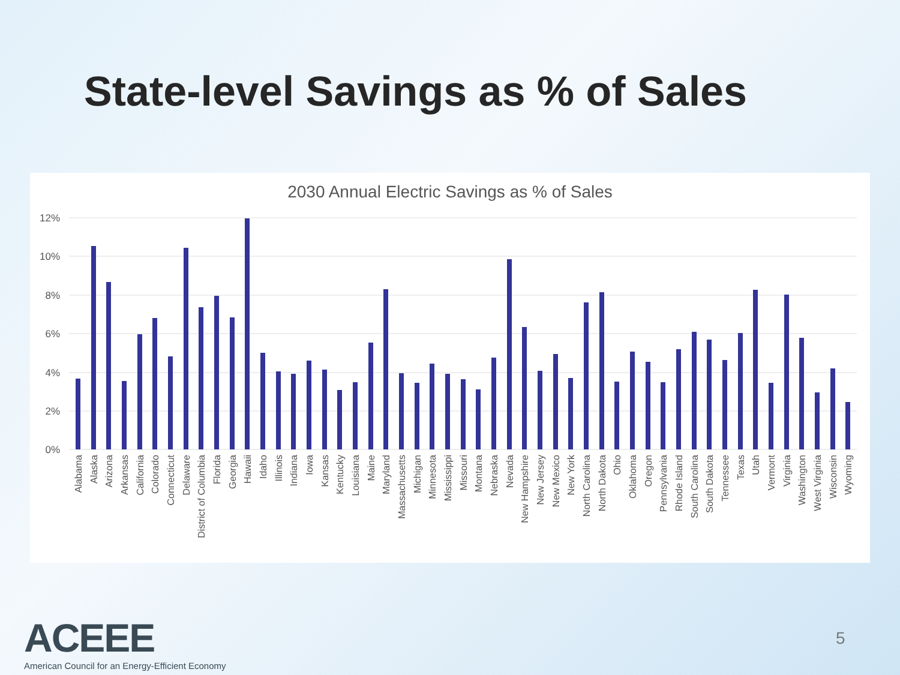State-level Savings as % of Sales
2030 Annual Electric Savings as % of Sales
12%
10%
8%
6%
4%
2%
0%
Alabama
Alaska
Arizona
Arkansas
California
Colorado
Connecticut
Delaware
District of Columbia
Florida
Georgia
Hawaii
Idaho
Illinois
Indiana
Iowa
Kansas
Kentucky
Louisiana
Maine
Maryland
Massachusetts
Michigan
Minnesota
Mississippi
Missouri
Montana
Nebraska
Nevada
New Hampshire
New Jersey
New Mexico
New York
North Carolina
North Dakota
Ohio
Oklahoma
Oregon
Pennsylvania
Rhode Island
South Carolina
South Dakota
Tennessee
Texas
Utah
Vermont
Virginia
Washington
West Virginia
Wisconsin
Wyoming
ACEEE
American Council for an Energy-Efficient Economy
5